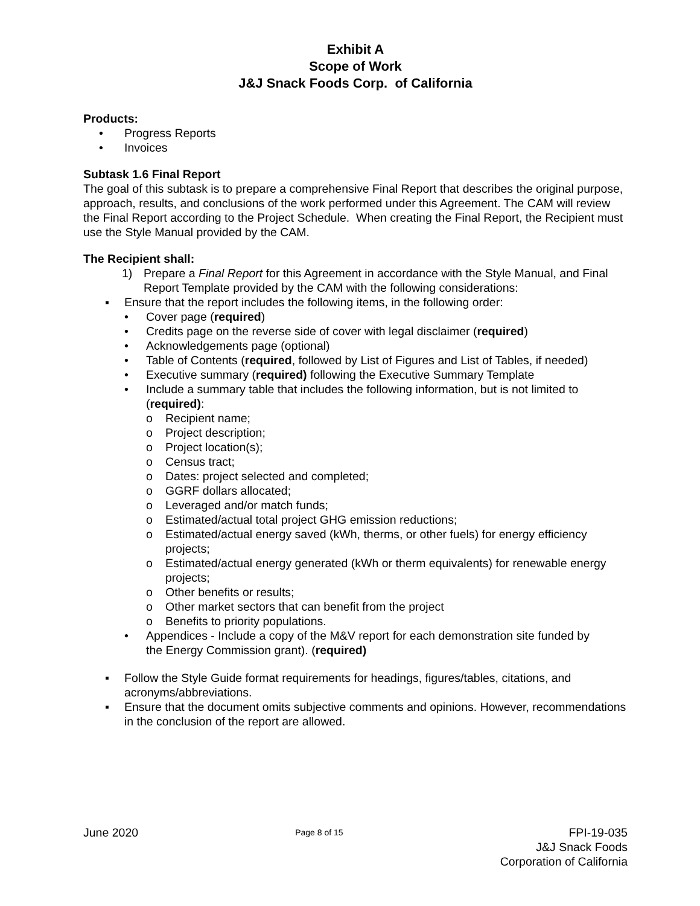Exhibit A
Scope of Work
J&J Snack Foods Corp. of California
Products:
• Progress Reports
• Invoices
Subtask 1.6 Final Report
The goal of this subtask is to prepare a comprehensive Final Report that describes the original purpose, approach, results, and conclusions of the work performed under this Agreement. The CAM will review the Final Report according to the Project Schedule. When creating the Final Report, the Recipient must use the Style Manual provided by the CAM.
The Recipient shall:
1) Prepare a Final Report for this Agreement in accordance with the Style Manual, and Final Report Template provided by the CAM with the following considerations:
▪ Ensure that the report includes the following items, in the following order:
• Cover page (required)
• Credits page on the reverse side of cover with legal disclaimer (required)
• Acknowledgements page (optional)
• Table of Contents (required, followed by List of Figures and List of Tables, if needed)
• Executive summary (required) following the Executive Summary Template
• Include a summary table that includes the following information, but is not limited to (required):
o Recipient name;
o Project description;
o Project location(s);
o Census tract;
o Dates: project selected and completed;
o GGRF dollars allocated;
o Leveraged and/or match funds;
o Estimated/actual total project GHG emission reductions;
o Estimated/actual energy saved (kWh, therms, or other fuels) for energy efficiency projects;
o Estimated/actual energy generated (kWh or therm equivalents) for renewable energy projects;
o Other benefits or results;
o Other market sectors that can benefit from the project
o Benefits to priority populations.
• Appendices - Include a copy of the M&V report for each demonstration site funded by the Energy Commission grant). (required)
▪ Follow the Style Guide format requirements for headings, figures/tables, citations, and acronyms/abbreviations.
▪ Ensure that the document omits subjective comments and opinions. However, recommendations in the conclusion of the report are allowed.
June 2020 Page 8 of 15 FPI-19-035
J&J Snack Foods
Corporation of California